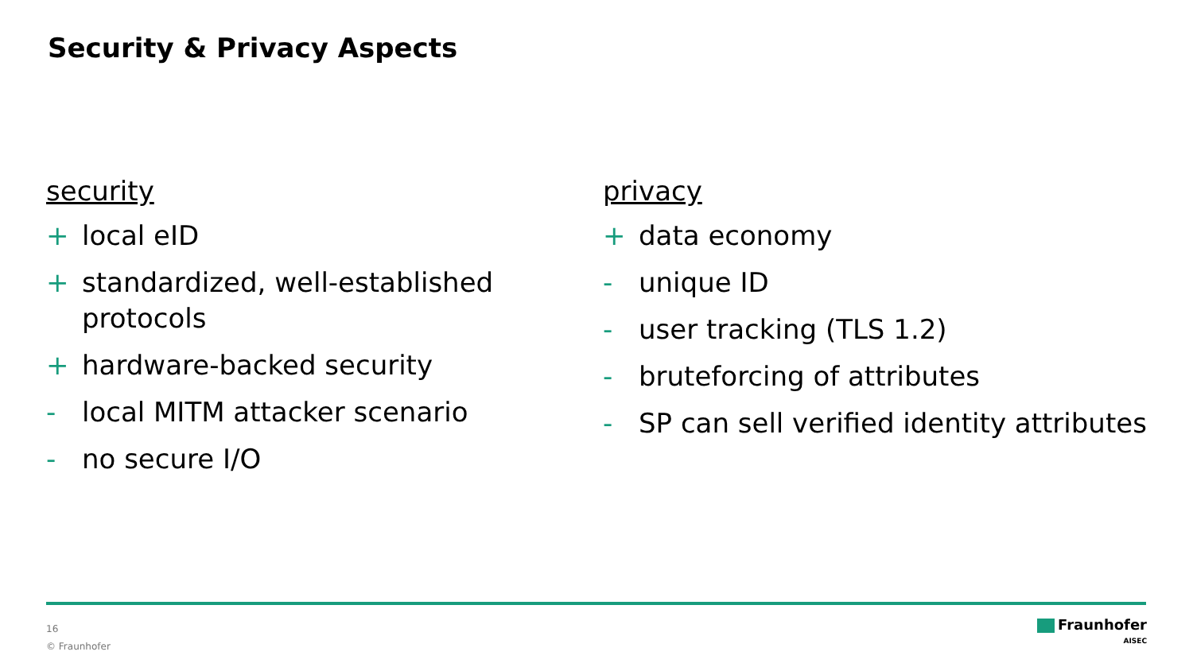Security & Privacy Aspects
security
+ local eID
+ standardized, well-established protocols
+ hardware-backed security
- local MITM attacker scenario
- no secure I/O
privacy
+ data economy
- unique ID
- user tracking (TLS 1.2)
- bruteforcing of attributes
- SP can sell verified identity attributes
16
© Fraunhofer
Fraunhofer
AISEC